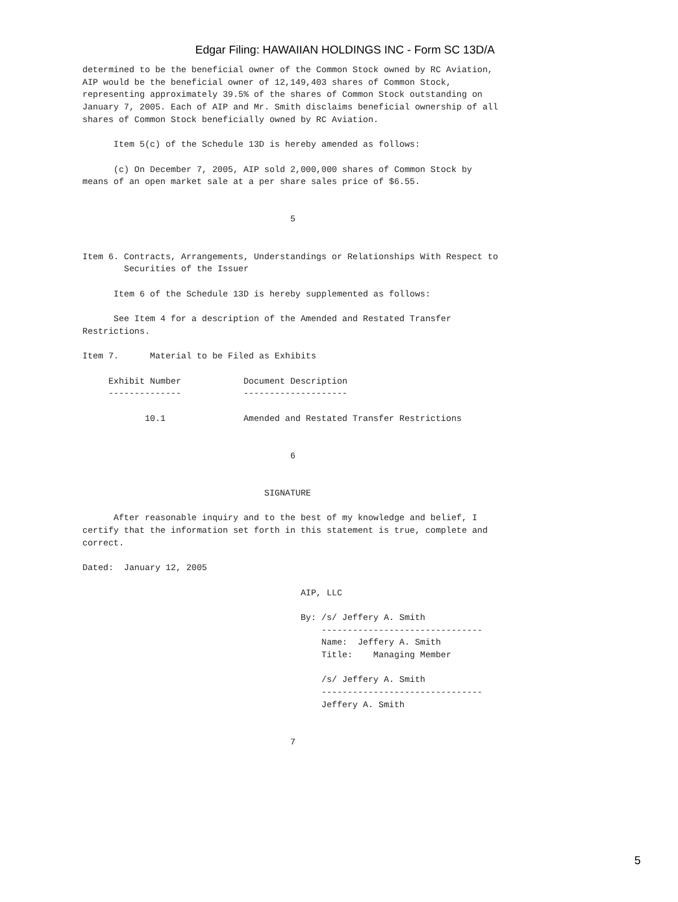Edgar Filing: HAWAIIAN HOLDINGS INC - Form SC 13D/A
determined to be the beneficial owner of the Common Stock owned by RC Aviation,
AIP would be the beneficial owner of 12,149,403 shares of Common Stock,
representing approximately 39.5% of the shares of Common Stock outstanding on
January 7, 2005. Each of AIP and Mr. Smith disclaims beneficial ownership of all
shares of Common Stock beneficially owned by RC Aviation.

      Item 5(c) of the Schedule 13D is hereby amended as follows:

      (c) On December 7, 2005, AIP sold 2,000,000 shares of Common Stock by
means of an open market sale at a per share sales price of $6.55.


                                        5


Item 6. Contracts, Arrangements, Understandings or Relationships With Respect to
        Securities of the Issuer

      Item 6 of the Schedule 13D is hereby supplemented as follows:

      See Item 4 for a description of the Amended and Restated Transfer
Restrictions.

Item 7.      Material to be Filed as Exhibits

     Exhibit Number            Document Description
     --------------            --------------------

            10.1               Amended and Restated Transfer Restrictions


                                        6


                                   SIGNATURE

      After reasonable inquiry and to the best of my knowledge and belief, I
certify that the information set forth in this statement is true, complete and
correct.

Dated:  January 12, 2005

                                          AIP, LLC

                                          By: /s/ Jeffery A. Smith
                                              -------------------------------
                                              Name:  Jeffery A. Smith
                                              Title:    Managing Member

                                              /s/ Jeffery A. Smith
                                              -------------------------------
                                              Jeffery A. Smith


                                        7
5